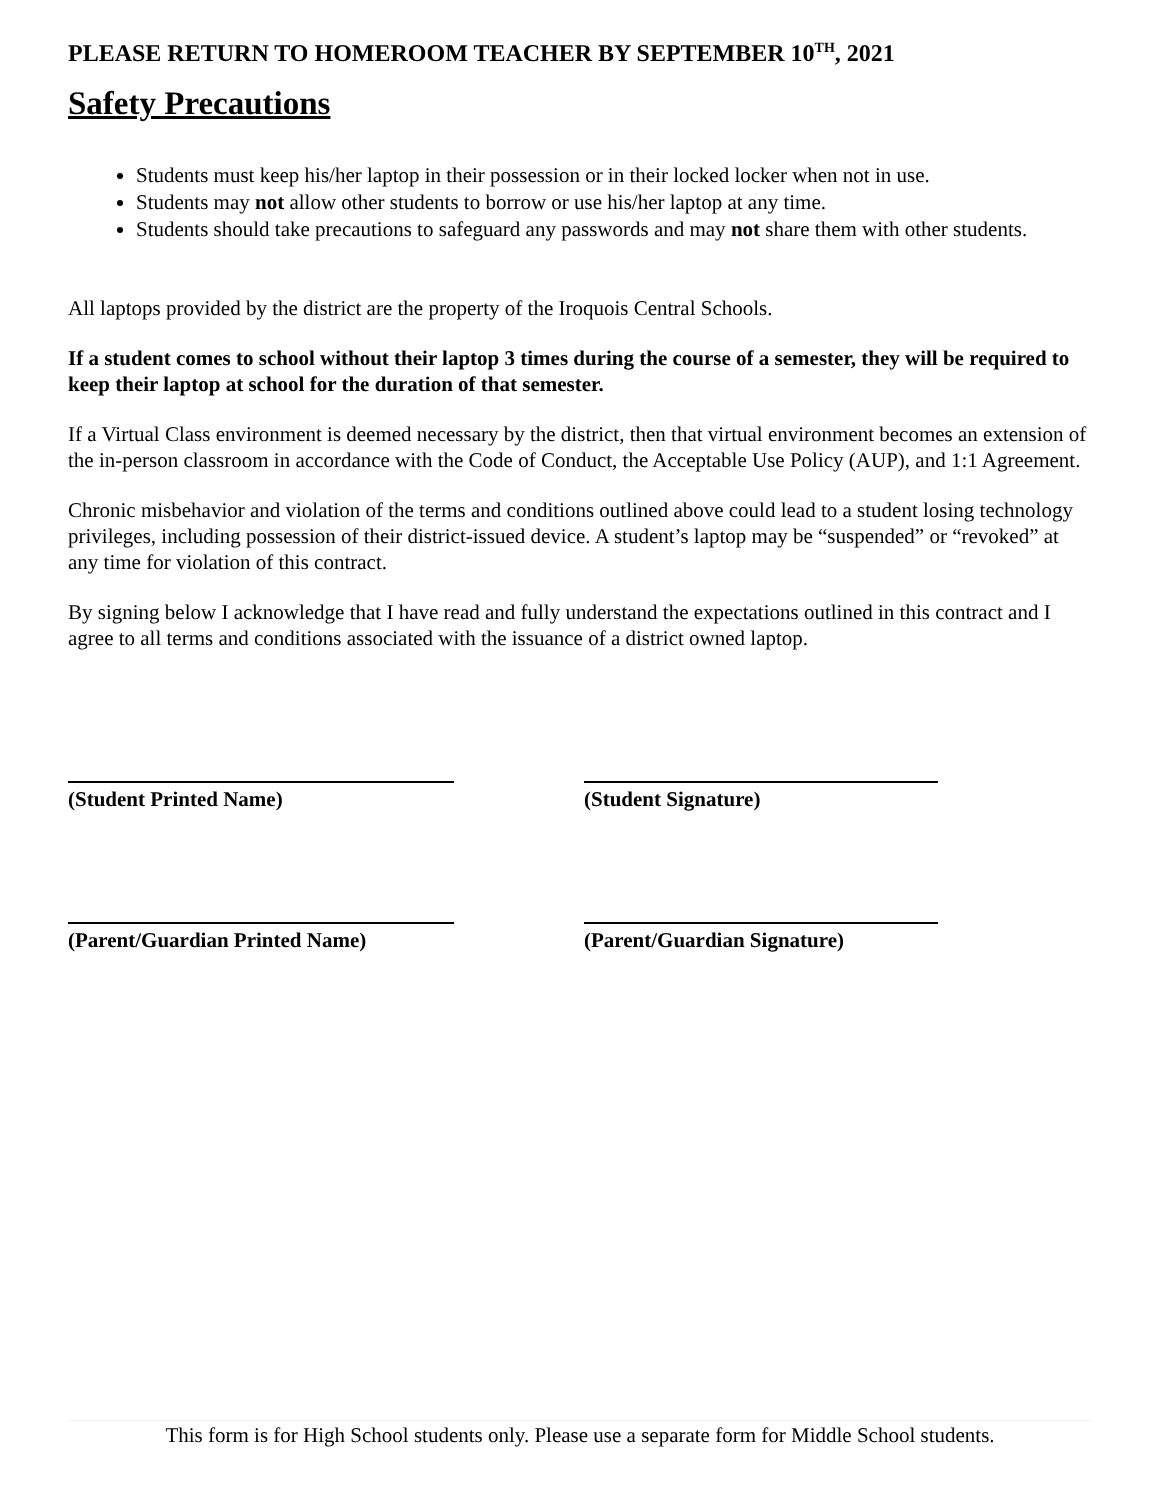PLEASE RETURN TO HOMEROOM TEACHER BY SEPTEMBER 10<sup>TH</sup>, 2021
Safety Precautions
Students must keep his/her laptop in their possession or in their locked locker when not in use.
Students may not allow other students to borrow or use his/her laptop at any time.
Students should take precautions to safeguard any passwords and may not share them with other students.
All laptops provided by the district are the property of the Iroquois Central Schools.
If a student comes to school without their laptop 3 times during the course of a semester, they will be required to keep their laptop at school for the duration of that semester.
If a Virtual Class environment is deemed necessary by the district, then that virtual environment becomes an extension of the in-person classroom in accordance with the Code of Conduct, the Acceptable Use Policy (AUP), and 1:1 Agreement.
Chronic misbehavior and violation of the terms and conditions outlined above could lead to a student losing technology privileges, including possession of their district-issued device. A student’s laptop may be “suspended” or “revoked” at any time for violation of this contract.
By signing below I acknowledge that I have read and fully understand the expectations outlined in this contract and I agree to all terms and conditions associated with the issuance of a district owned laptop.
(Student Printed Name) (Student Signature)
(Parent/Guardian Printed Name) (Parent/Guardian Signature)
This form is for High School students only. Please use a separate form for Middle School students.